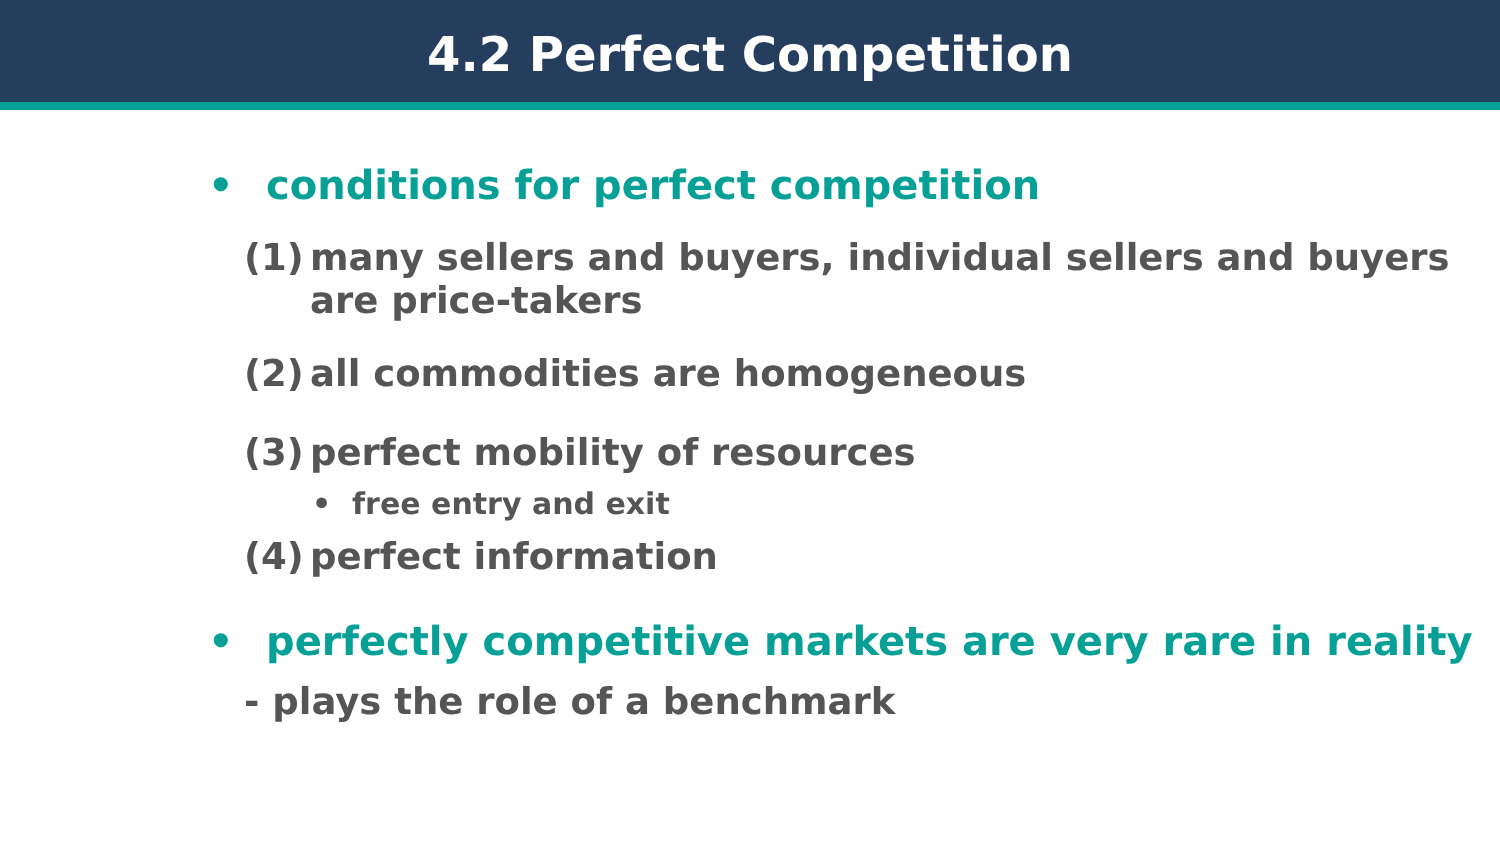4.2 Perfect Competition
• conditions for perfect competition
(1)
many sellers and buyers, individual sellers and buyers are price-takers
(2)
all commodities are homogeneous
(3)
perfect mobility of resources
• free entry and exit
(4)
perfect information
• perfectly competitive markets are very rare in reality
- plays the role of a benchmark